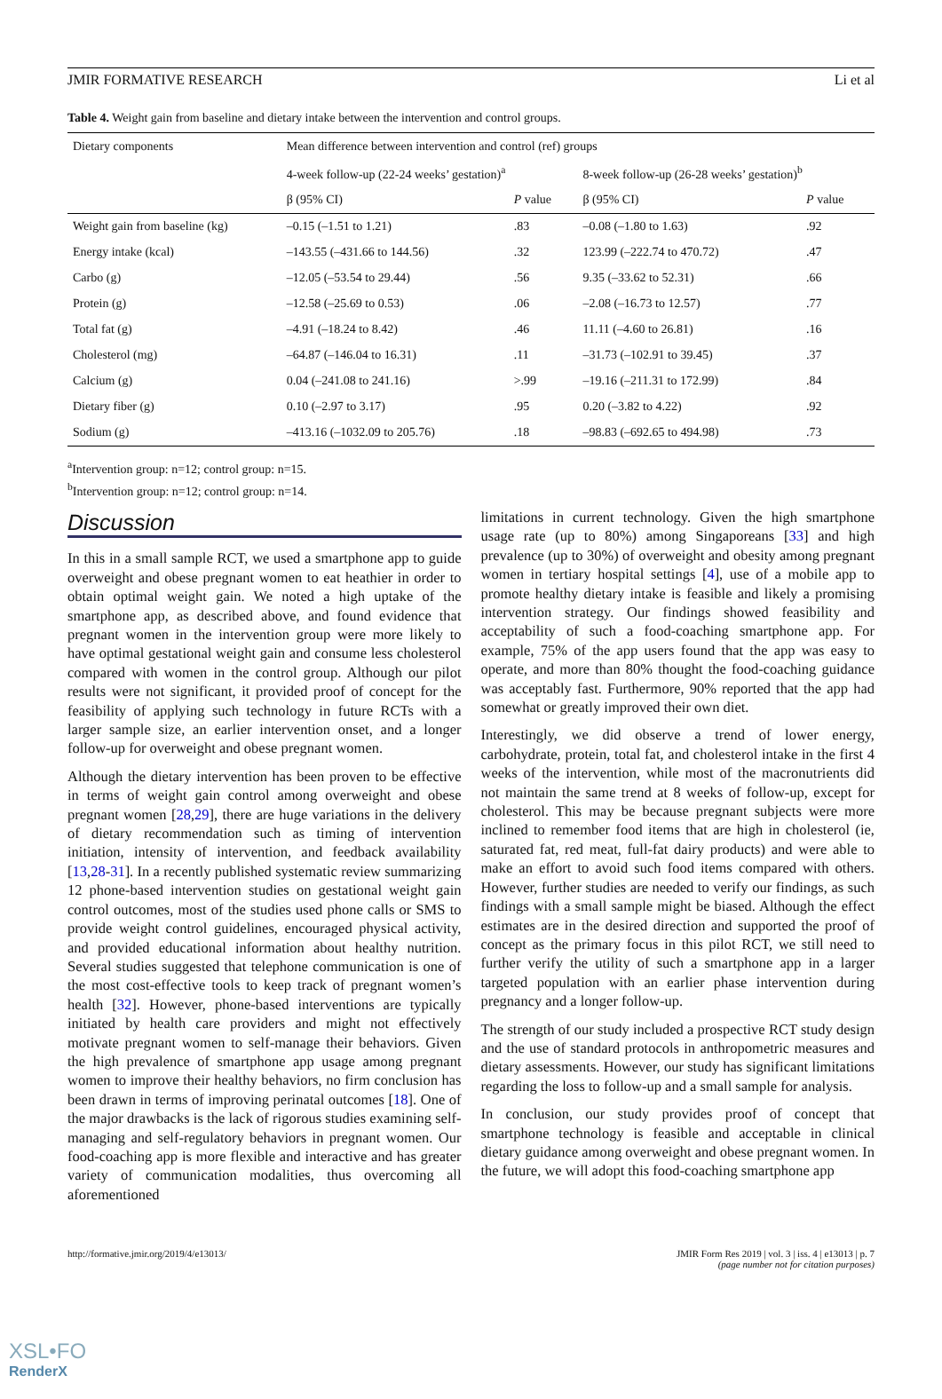JMIR FORMATIVE RESEARCH Li et al
Table 4. Weight gain from baseline and dietary intake between the intervention and control groups.
| Dietary components | Mean difference between intervention and control (ref) groups | | | |
| --- | --- | --- | --- | --- |
| | 4-week follow-up (22-24 weeks’ gestation)<sup>a</sup> | | 8-week follow-up (26-28 weeks’ gestation)<sup>b</sup> | |
| | β (95% CI) | P value | β (95% CI) | P value |
| Weight gain from baseline (kg) | –0.15 (–1.51 to 1.21) | .83 | –0.08 (–1.80 to 1.63) | .92 |
| Energy intake (kcal) | –143.55 (–431.66 to 144.56) | .32 | 123.99 (–222.74 to 470.72) | .47 |
| Carbo (g) | –12.05 (–53.54 to 29.44) | .56 | 9.35 (–33.62 to 52.31) | .66 |
| Protein (g) | –12.58 (–25.69 to 0.53) | .06 | –2.08 (–16.73 to 12.57) | .77 |
| Total fat (g) | –4.91 (–18.24 to 8.42) | .46 | 11.11 (–4.60 to 26.81) | .16 |
| Cholesterol (mg) | –64.87 (–146.04 to 16.31) | .11 | –31.73 (–102.91 to 39.45) | .37 |
| Calcium (g) | 0.04 (–241.08 to 241.16) | >.99 | –19.16 (–211.31 to 172.99) | .84 |
| Dietary fiber (g) | 0.10 (–2.97 to 3.17) | .95 | 0.20 (–3.82 to 4.22) | .92 |
| Sodium (g) | –413.16 (–1032.09 to 205.76) | .18 | –98.83 (–692.65 to 494.98) | .73 |
<sup>a</sup> Intervention group: n=12; control group: n=15.
<sup>b</sup> Intervention group: n=12; control group: n=14.
Discussion
In this in a small sample RCT, we used a smartphone app to guide overweight and obese pregnant women to eat heathier in order to obtain optimal weight gain. We noted a high uptake of the smartphone app, as described above, and found evidence that pregnant women in the intervention group were more likely to have optimal gestational weight gain and consume less cholesterol compared with women in the control group. Although our pilot results were not significant, it provided proof of concept for the feasibility of applying such technology in future RCTs with a larger sample size, an earlier intervention onset, and a longer follow-up for overweight and obese pregnant women.
Although the dietary intervention has been proven to be effective in terms of weight gain control among overweight and obese pregnant women [28,29], there are huge variations in the delivery of dietary recommendation such as timing of intervention initiation, intensity of intervention, and feedback availability [13,28-31]. In a recently published systematic review summarizing 12 phone-based intervention studies on gestational weight gain control outcomes, most of the studies used phone calls or SMS to provide weight control guidelines, encouraged physical activity, and provided educational information about healthy nutrition. Several studies suggested that telephone communication is one of the most cost-effective tools to keep track of pregnant women’s health [32]. However, phone-based interventions are typically initiated by health care providers and might not effectively motivate pregnant women to self-manage their behaviors. Given the high prevalence of smartphone app usage among pregnant women to improve their healthy behaviors, no firm conclusion has been drawn in terms of improving perinatal outcomes [18]. One of the major drawbacks is the lack of rigorous studies examining self-managing and self-regulatory behaviors in pregnant women. Our food-coaching app is more flexible and interactive and has greater variety of communication modalities, thus overcoming all aforementioned
limitations in current technology. Given the high smartphone usage rate (up to 80%) among Singaporeans [33] and high prevalence (up to 30%) of overweight and obesity among pregnant women in tertiary hospital settings [4], use of a mobile app to promote healthy dietary intake is feasible and likely a promising intervention strategy. Our findings showed feasibility and acceptability of such a food-coaching smartphone app. For example, 75% of the app users found that the app was easy to operate, and more than 80% thought the food-coaching guidance was acceptably fast. Furthermore, 90% reported that the app had somewhat or greatly improved their own diet.
Interestingly, we did observe a trend of lower energy, carbohydrate, protein, total fat, and cholesterol intake in the first 4 weeks of the intervention, while most of the macronutrients did not maintain the same trend at 8 weeks of follow-up, except for cholesterol. This may be because pregnant subjects were more inclined to remember food items that are high in cholesterol (ie, saturated fat, red meat, full-fat dairy products) and were able to make an effort to avoid such food items compared with others. However, further studies are needed to verify our findings, as such findings with a small sample might be biased. Although the effect estimates are in the desired direction and supported the proof of concept as the primary focus in this pilot RCT, we still need to further verify the utility of such a smartphone app in a larger targeted population with an earlier phase intervention during pregnancy and a longer follow-up.
The strength of our study included a prospective RCT study design and the use of standard protocols in anthropometric measures and dietary assessments. However, our study has significant limitations regarding the loss to follow-up and a small sample for analysis.
In conclusion, our study provides proof of concept that smartphone technology is feasible and acceptable in clinical dietary guidance among overweight and obese pregnant women. In the future, we will adopt this food-coaching smartphone app
http://formative.jmir.org/2019/4/e13013/ JMIR Form Res 2019 | vol. 3 | iss. 4 | e13013 | p. 7
(page number not for citation purposes)
XSL•FO
RenderX